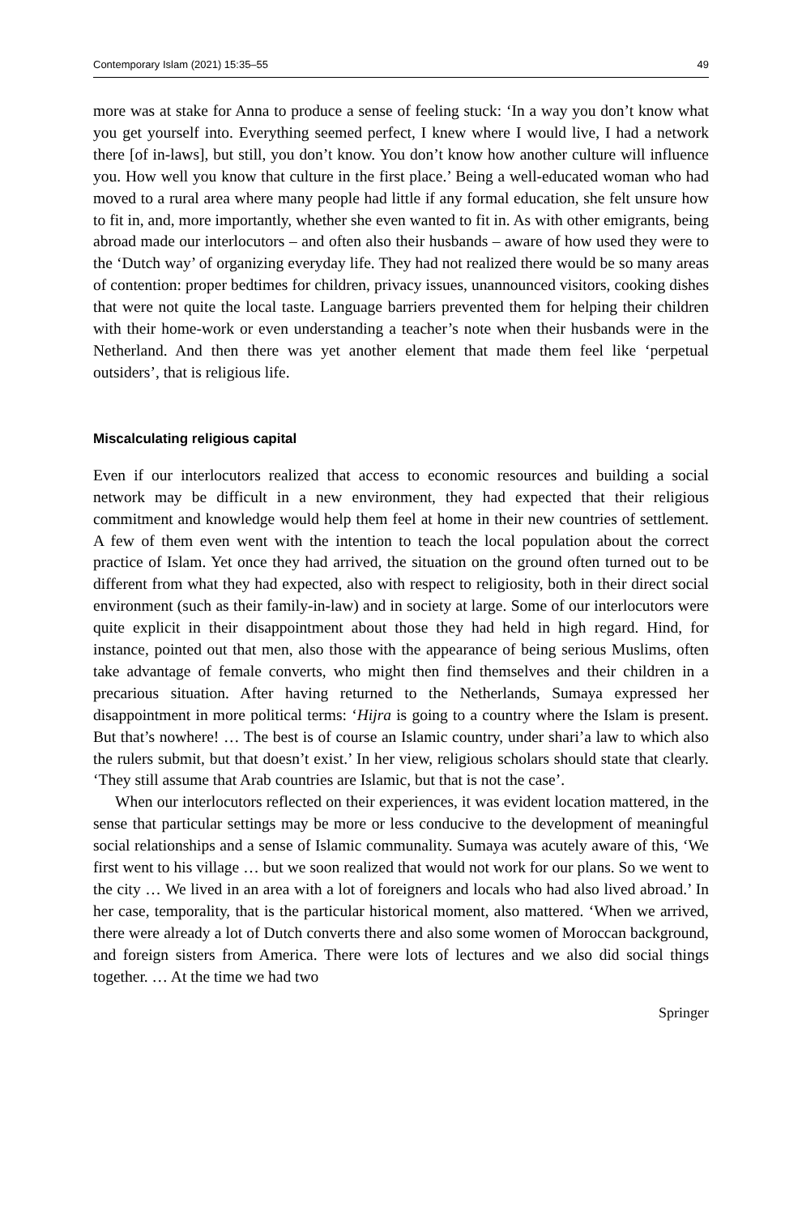Contemporary Islam (2021) 15:35–55 49
more was at stake for Anna to produce a sense of feeling stuck: ‘In a way you don’t know what you get yourself into. Everything seemed perfect, I knew where I would live, I had a network there [of in-laws], but still, you don’t know. You don’t know how another culture will influence you. How well you know that culture in the first place.’ Being a well-educated woman who had moved to a rural area where many people had little if any formal education, she felt unsure how to fit in, and, more importantly, whether she even wanted to fit in. As with other emigrants, being abroad made our interlocutors – and often also their husbands – aware of how used they were to the ‘Dutch way’ of organizing everyday life. They had not realized there would be so many areas of contention: proper bedtimes for children, privacy issues, unannounced visitors, cooking dishes that were not quite the local taste. Language barriers prevented them for helping their children with their home-work or even understanding a teacher’s note when their husbands were in the Netherland. And then there was yet another element that made them feel like ‘perpetual outsiders’, that is religious life.
Miscalculating religious capital
Even if our interlocutors realized that access to economic resources and building a social network may be difficult in a new environment, they had expected that their religious commitment and knowledge would help them feel at home in their new countries of settlement. A few of them even went with the intention to teach the local population about the correct practice of Islam. Yet once they had arrived, the situation on the ground often turned out to be different from what they had expected, also with respect to religiosity, both in their direct social environment (such as their family-in-law) and in society at large. Some of our interlocutors were quite explicit in their disappointment about those they had held in high regard. Hind, for instance, pointed out that men, also those with the appearance of being serious Muslims, often take advantage of female converts, who might then find themselves and their children in a precarious situation. After having returned to the Netherlands, Sumaya expressed her disappointment in more political terms: ‘Hijra is going to a country where the Islam is present. But that’s nowhere! … The best is of course an Islamic country, under shari’a law to which also the rulers submit, but that doesn’t exist.’ In her view, religious scholars should state that clearly. ‘They still assume that Arab countries are Islamic, but that is not the case’.
When our interlocutors reflected on their experiences, it was evident location mattered, in the sense that particular settings may be more or less conducive to the development of meaningful social relationships and a sense of Islamic communality. Sumaya was acutely aware of this, ‘We first went to his village … but we soon realized that would not work for our plans. So we went to the city … We lived in an area with a lot of foreigners and locals who had also lived abroad.’ In her case, temporality, that is the particular historical moment, also mattered. ‘When we arrived, there were already a lot of Dutch converts there and also some women of Moroccan background, and foreign sisters from America. There were lots of lectures and we also did social things together. … At the time we had two
Springer